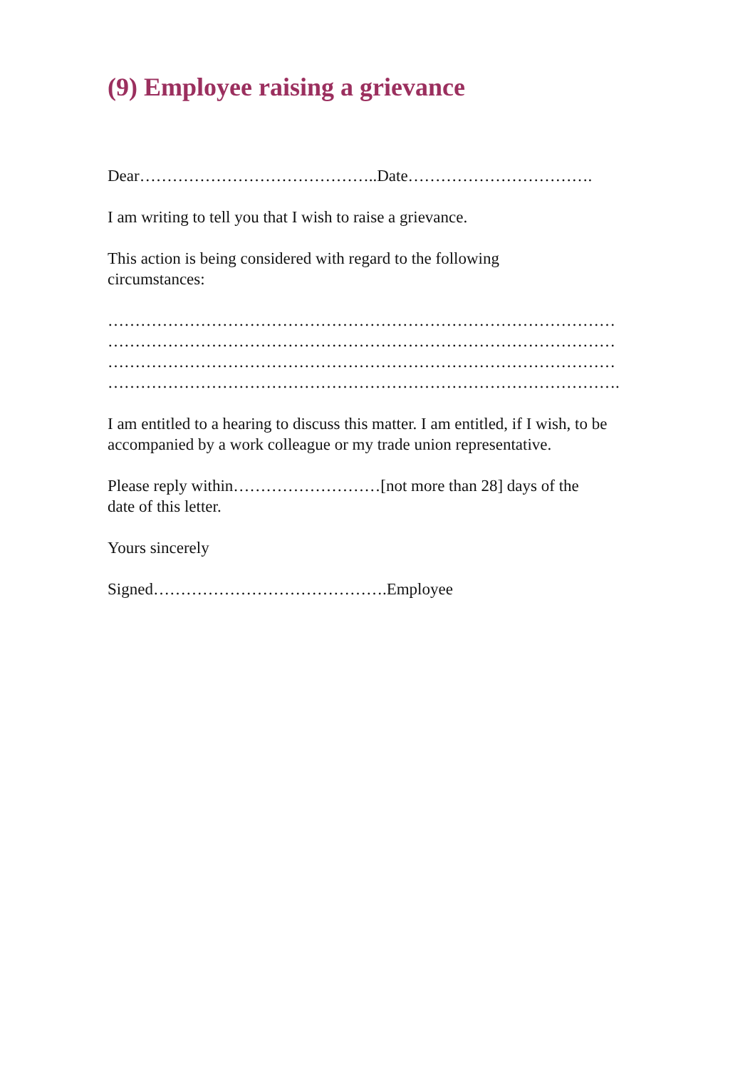(9) Employee raising a grievance
Dear……………………………………..Date…………………………….
I am writing to tell you that I wish to raise a grievance.
This action is being considered with regard to the following
circumstances:
…………………………………………………………………………………
…………………………………………………………………………………
…………………………………………………………………………………
………………………………………………………………………………….
I am entitled to a hearing to discuss this matter. I am entitled, if I wish, to be accompanied by a work colleague or my trade union representative.
Please reply within………………………[not more than 28] days of the
date of this letter.
Yours sincerely
Signed…………………………………….Employee